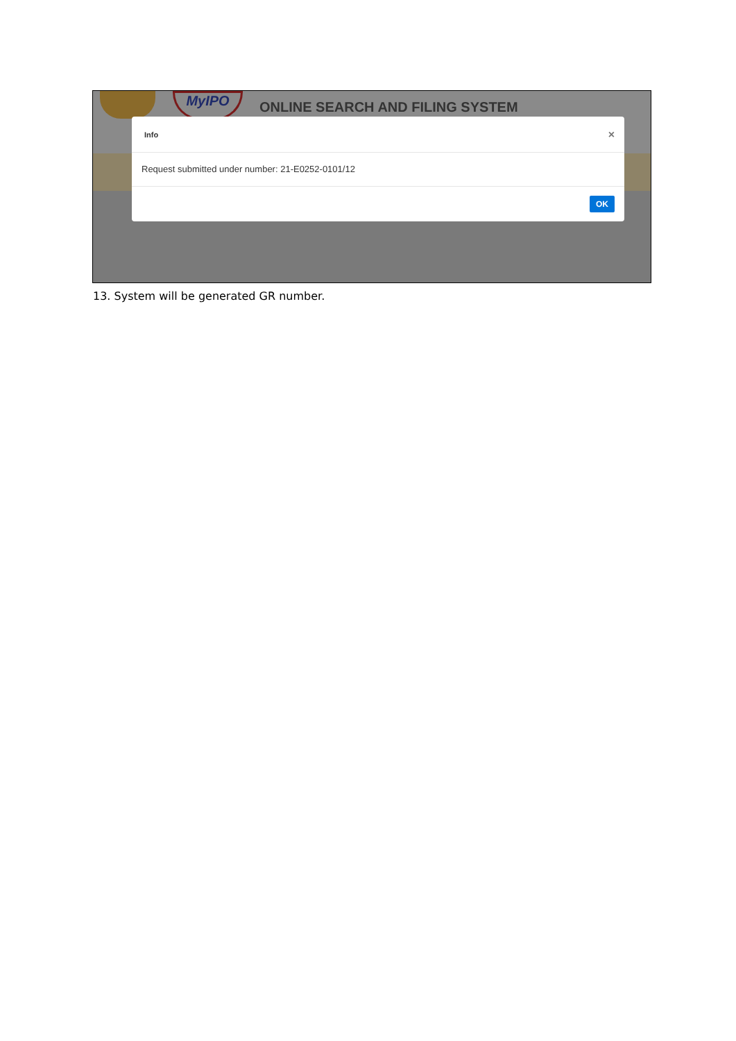MyIPO
ONLINE SEARCH AND FILING SYSTEM
Info ×
Request submitted under number: 21-E0252-0101/12
OK
13. System will be generated GR number.